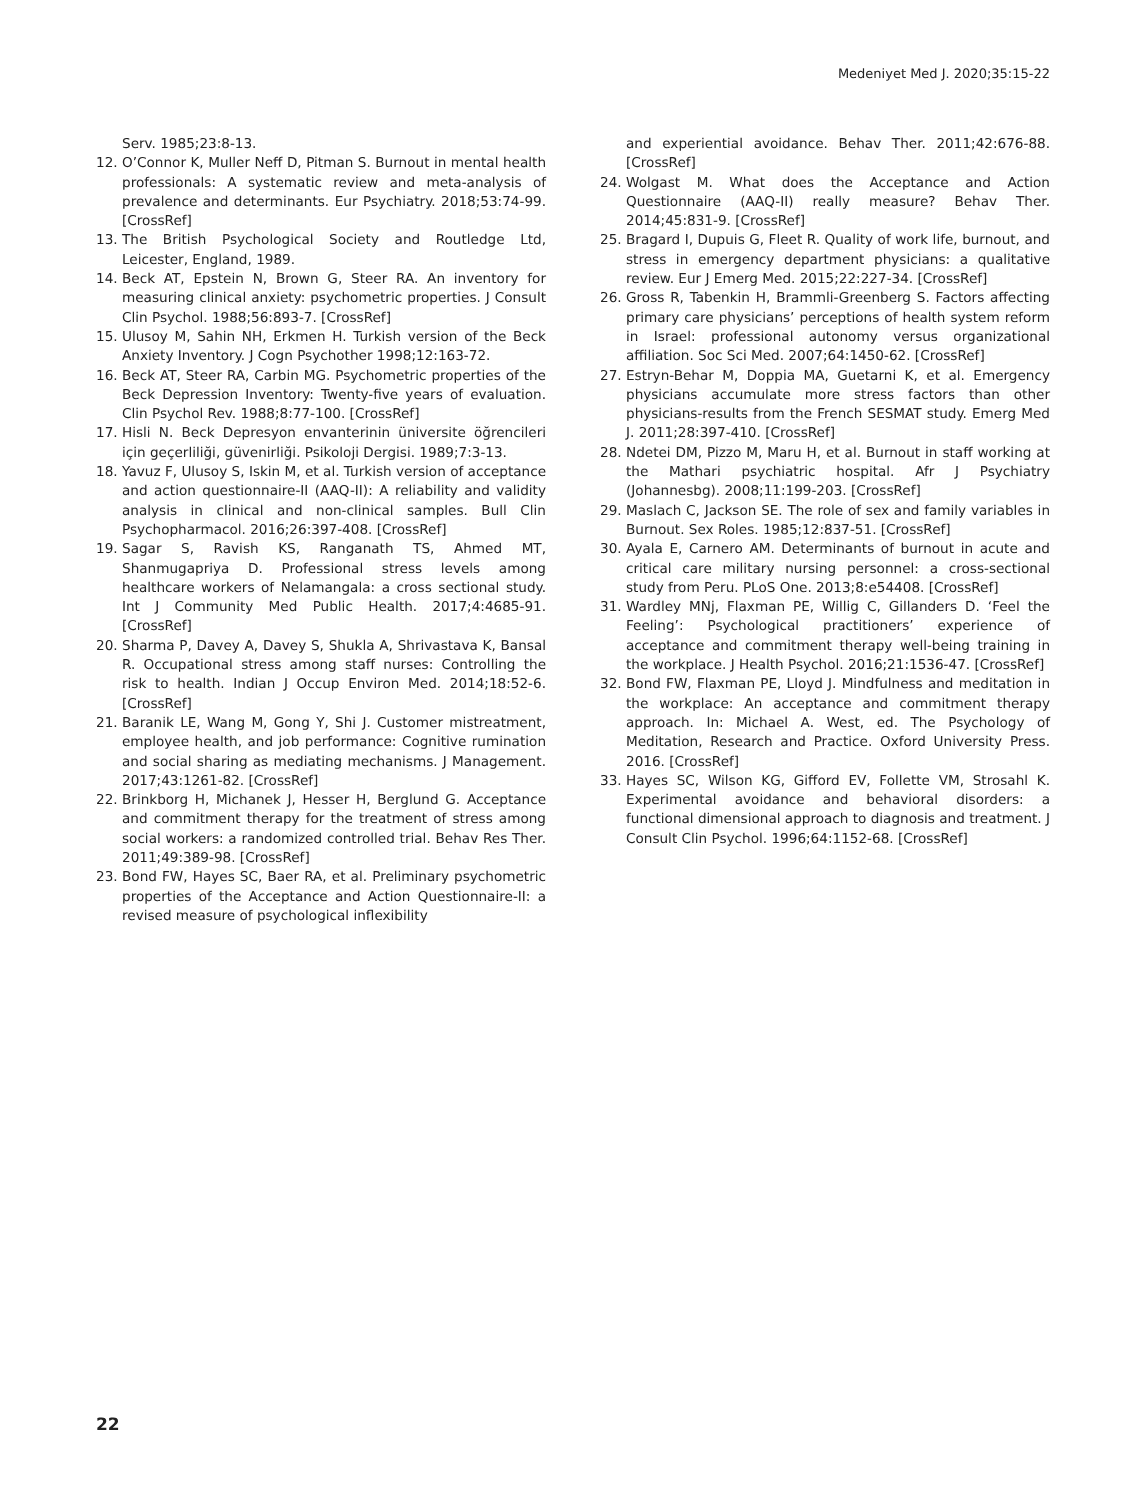Medeniyet Med J. 2020;35:15-22
Serv. 1985;23:8-13.
12. O’Connor K, Muller Neff D, Pitman S. Burnout in mental health professionals: A systematic review and meta-analysis of prevalence and determinants. Eur Psychiatry. 2018;53:74-99. [CrossRef]
13. The British Psychological Society and Routledge Ltd, Leicester, England, 1989.
14. Beck AT, Epstein N, Brown G, Steer RA. An inventory for measuring clinical anxiety: psychometric properties. J Consult Clin Psychol. 1988;56:893-7. [CrossRef]
15. Ulusoy M, Sahin NH, Erkmen H. Turkish version of the Beck Anxiety Inventory. J Cogn Psychother 1998;12:163-72.
16. Beck AT, Steer RA, Carbin MG. Psychometric properties of the Beck Depression Inventory: Twenty-five years of evaluation. Clin Psychol Rev. 1988;8:77-100. [CrossRef]
17. Hisli N. Beck Depresyon envanterinin üniversite öğrencileri için geçerliliği, güvenirliği. Psikoloji Dergisi. 1989;7:3-13.
18. Yavuz F, Ulusoy S, Iskin M, et al. Turkish version of acceptance and action questionnaire-II (AAQ-II): A reliability and validity analysis in clinical and non-clinical samples. Bull Clin Psychopharmacol. 2016;26:397-408. [CrossRef]
19. Sagar S, Ravish KS, Ranganath TS, Ahmed MT, Shanmugapriya D. Professional stress levels among healthcare workers of Nelamangala: a cross sectional study. Int J Community Med Public Health. 2017;4:4685-91. [CrossRef]
20. Sharma P, Davey A, Davey S, Shukla A, Shrivastava K, Bansal R. Occupational stress among staff nurses: Controlling the risk to health. Indian J Occup Environ Med. 2014;18:52-6. [CrossRef]
21. Baranik LE, Wang M, Gong Y, Shi J. Customer mistreatment, employee health, and job performance: Cognitive rumination and social sharing as mediating mechanisms. J Management. 2017;43:1261-82. [CrossRef]
22. Brinkborg H, Michanek J, Hesser H, Berglund G. Acceptance and commitment therapy for the treatment of stress among social workers: a randomized controlled trial. Behav Res Ther. 2011;49:389-98. [CrossRef]
23. Bond FW, Hayes SC, Baer RA, et al. Preliminary psychometric properties of the Acceptance and Action Questionnaire-II: a revised measure of psychological inflexibility
and experiential avoidance. Behav Ther. 2011;42:676-88. [CrossRef]
24. Wolgast M. What does the Acceptance and Action Questionnaire (AAQ-II) really measure? Behav Ther. 2014;45:831-9. [CrossRef]
25. Bragard I, Dupuis G, Fleet R. Quality of work life, burnout, and stress in emergency department physicians: a qualitative review. Eur J Emerg Med. 2015;22:227-34. [CrossRef]
26. Gross R, Tabenkin H, Brammli-Greenberg S. Factors affecting primary care physicians’ perceptions of health system reform in Israel: professional autonomy versus organizational affiliation. Soc Sci Med. 2007;64:1450-62. [CrossRef]
27. Estryn-Behar M, Doppia MA, Guetarni K, et al. Emergency physicians accumulate more stress factors than other physicians-results from the French SESMAT study. Emerg Med J. 2011;28:397-410. [CrossRef]
28. Ndetei DM, Pizzo M, Maru H, et al. Burnout in staff working at the Mathari psychiatric hospital. Afr J Psychiatry (Johannesbg). 2008;11:199-203. [CrossRef]
29. Maslach C, Jackson SE. The role of sex and family variables in Burnout. Sex Roles. 1985;12:837-51. [CrossRef]
30. Ayala E, Carnero AM. Determinants of burnout in acute and critical care military nursing personnel: a cross-sectional study from Peru. PLoS One. 2013;8:e54408. [CrossRef]
31. Wardley MNj, Flaxman PE, Willig C, Gillanders D. ‘Feel the Feeling’: Psychological practitioners’ experience of acceptance and commitment therapy well-being training in the workplace. J Health Psychol. 2016;21:1536-47. [CrossRef]
32. Bond FW, Flaxman PE, Lloyd J. Mindfulness and meditation in the workplace: An acceptance and commitment therapy approach. In: Michael A. West, ed. The Psychology of Meditation, Research and Practice. Oxford University Press. 2016. [CrossRef]
33. Hayes SC, Wilson KG, Gifford EV, Follette VM, Strosahl K. Experimental avoidance and behavioral disorders: a functional dimensional approach to diagnosis and treatment. J Consult Clin Psychol. 1996;64:1152-68. [CrossRef]
22